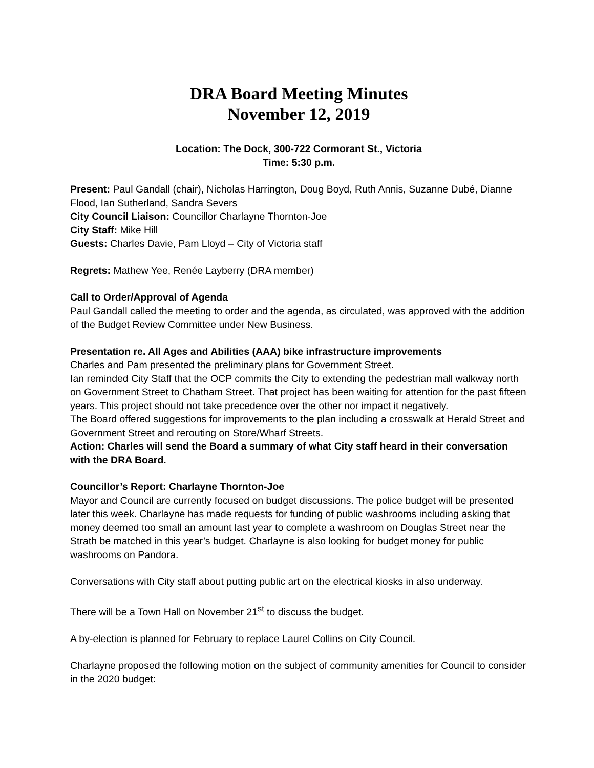DRA Board Meeting Minutes
November 12, 2019
Location: The Dock, 300-722 Cormorant St., Victoria
Time: 5:30 p.m.
Present: Paul Gandall (chair), Nicholas Harrington, Doug Boyd, Ruth Annis, Suzanne Dubé, Dianne Flood, Ian Sutherland, Sandra Severs
City Council Liaison: Councillor Charlayne Thornton-Joe
City Staff: Mike Hill
Guests: Charles Davie, Pam Lloyd – City of Victoria staff
Regrets: Mathew Yee, Renée Layberry (DRA member)
Call to Order/Approval of Agenda
Paul Gandall called the meeting to order and the agenda, as circulated, was approved with the addition of the Budget Review Committee under New Business.
Presentation re. All Ages and Abilities (AAA) bike infrastructure improvements
Charles and Pam presented the preliminary plans for Government Street.
Ian reminded City Staff that the OCP commits the City to extending the pedestrian mall walkway north on Government Street to Chatham Street. That project has been waiting for attention for the past fifteen years. This project should not take precedence over the other nor impact it negatively.
The Board offered suggestions for improvements to the plan including a crosswalk at Herald Street and Government Street and rerouting on Store/Wharf Streets.
Action: Charles will send the Board a summary of what City staff heard in their conversation with the DRA Board.
Councillor’s Report: Charlayne Thornton-Joe
Mayor and Council are currently focused on budget discussions. The police budget will be presented later this week. Charlayne has made requests for funding of public washrooms including asking that money deemed too small an amount last year to complete a washroom on Douglas Street near the Strath be matched in this year’s budget. Charlayne is also looking for budget money for public washrooms on Pandora.
Conversations with City staff about putting public art on the electrical kiosks in also underway.
There will be a Town Hall on November 21<sup>st</sup> to discuss the budget.
A by-election is planned for February to replace Laurel Collins on City Council.
Charlayne proposed the following motion on the subject of community amenities for Council to consider in the 2020 budget: